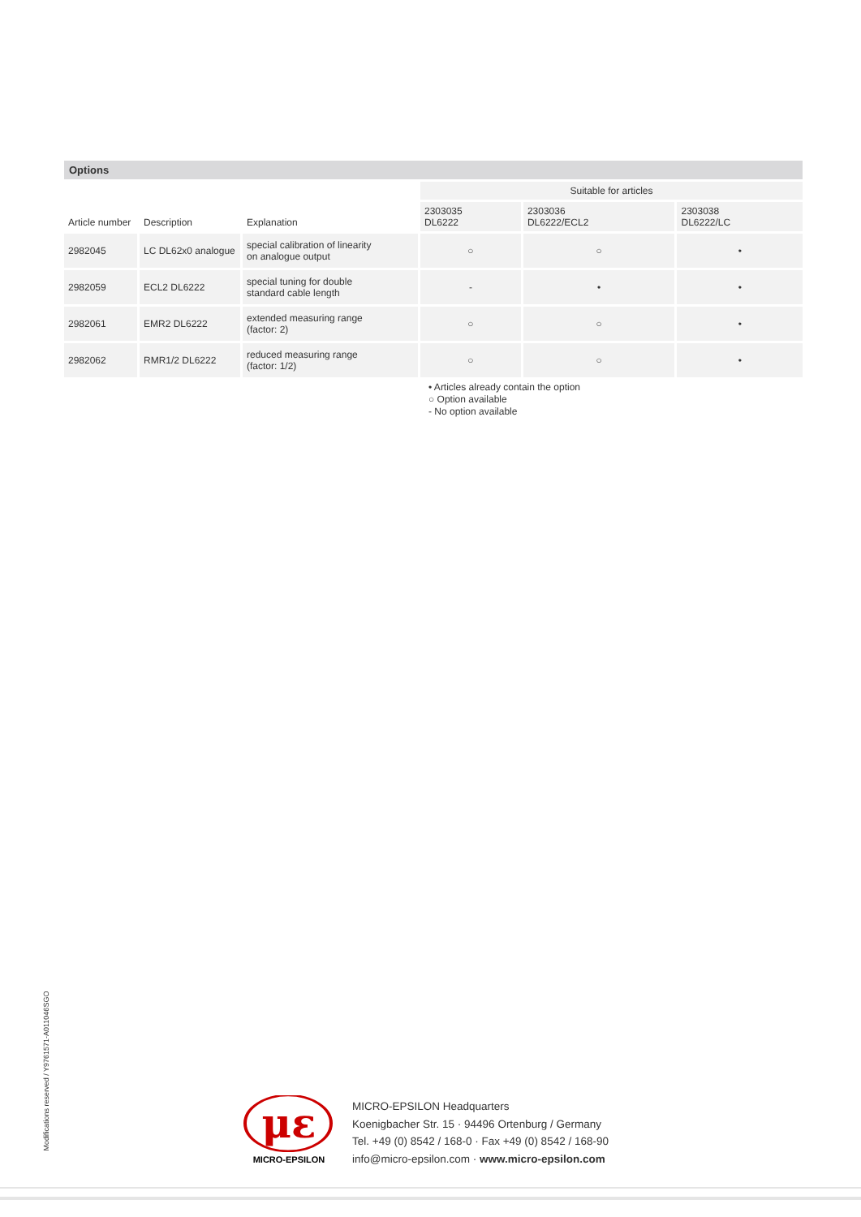Options
| Article number | Description | Explanation | Suitable for articles | | |
| --- | --- | --- | --- | --- | --- |
| | | | 2303035 DL6222 | 2303036 DL6222/ECL2 | 2303038 DL6222/LC |
| 2982045 | LC DL62x0 analogue | special calibration of linearity on analogue output | ○ | ○ | • |
| 2982059 | ECL2 DL6222 | special tuning for double standard cable length | - | • | • |
| 2982061 | EMR2 DL6222 | extended measuring range (factor: 2) | ○ | ○ | • |
| 2982062 | RMR1/2 DL6222 | reduced measuring range (factor: 1/2) | ○ | ○ | • |
• Articles already contain the option
○ Option available
- No option available
Modifications reserved / Y9761571-A011046SGO
με
MICRO-EPSILON
MICRO-EPSILON Headquarters
Koenigbacher Str. 15 · 94496 Ortenburg / Germany
Tel. +49 (0) 8542 / 168-0 · Fax +49 (0) 8542 / 168-90
info@micro-epsilon.com · www.micro-epsilon.com